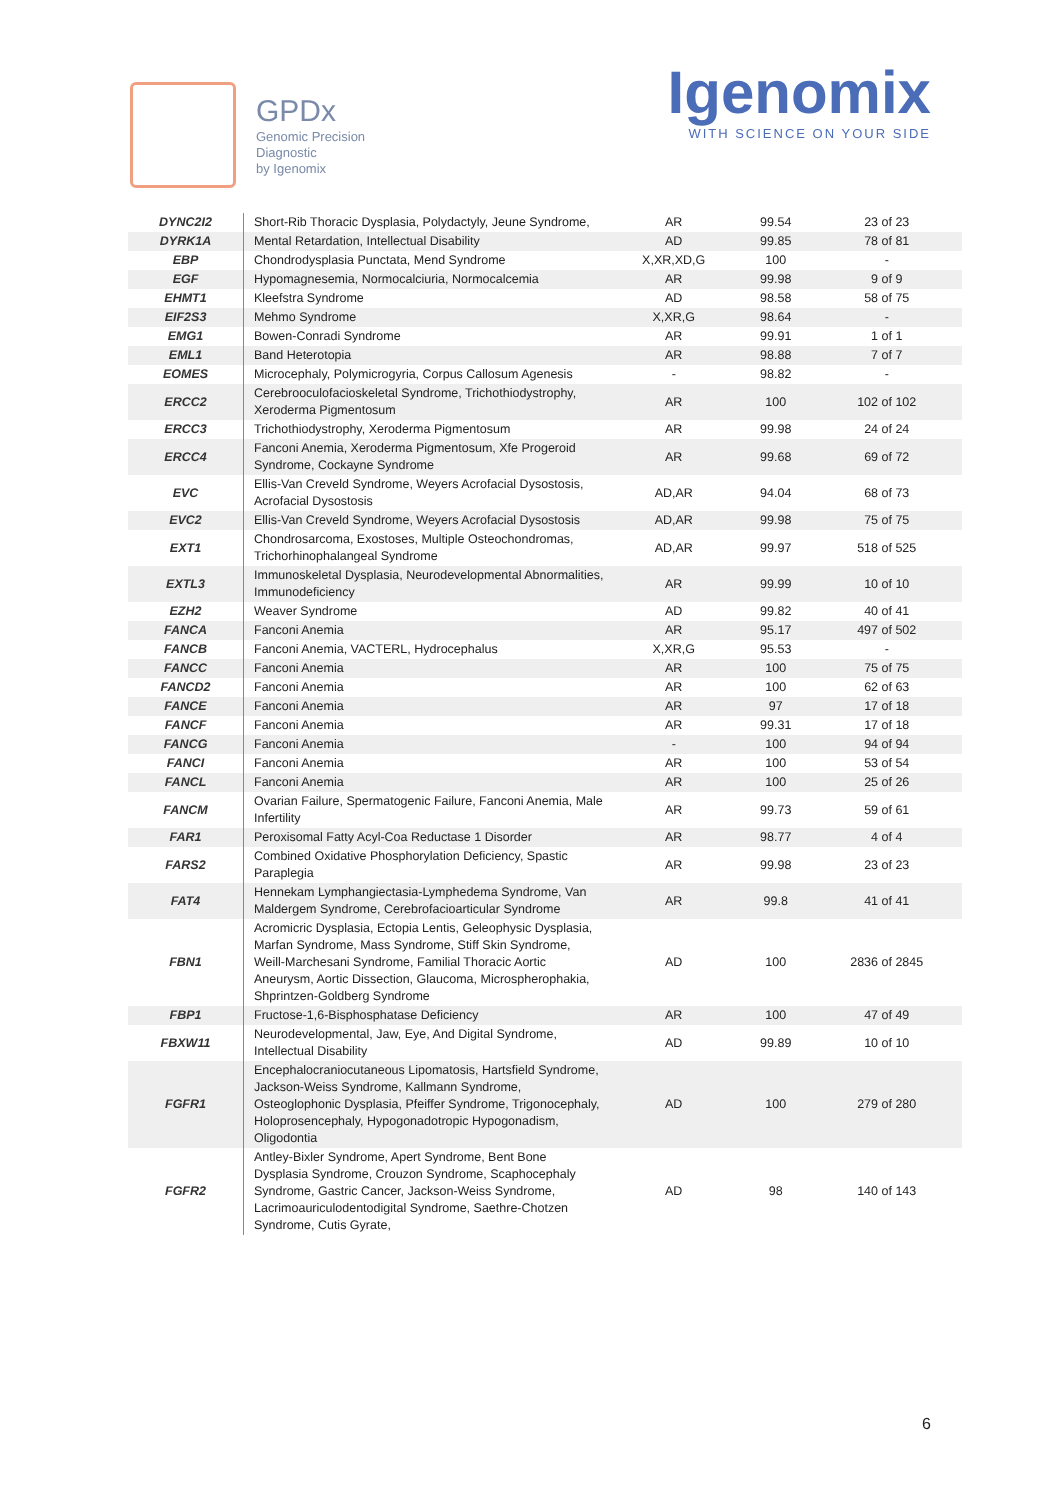GPDx
Genomic Precision
Diagnostic
by Igenomix
Igenomix
WITH SCIENCE ON YOUR SIDE
| DYNC2I2 | Short-Rib Thoracic Dysplasia, Polydactyly, Jeune Syndrome, | AR | 99.54 | 23 of 23 |
| DYRK1A | Mental Retardation, Intellectual Disability | AD | 99.85 | 78 of 81 |
| EBP | Chondrodysplasia Punctata, Mend Syndrome | X,XR,XD,G | 100 | - |
| EGF | Hypomagnesemia, Normocalciuria, Normocalcemia | AR | 99.98 | 9 of 9 |
| EHMT1 | Kleefstra Syndrome | AD | 98.58 | 58 of 75 |
| EIF2S3 | Mehmo Syndrome | X,XR,G | 98.64 | - |
| EMG1 | Bowen-Conradi Syndrome | AR | 99.91 | 1 of 1 |
| EML1 | Band Heterotopia | AR | 98.88 | 7 of 7 |
| EOMES | Microcephaly, Polymicrogyria, Corpus Callosum Agenesis | - | 98.82 | - |
| ERCC2 | Cerebrooculofacioskeletal Syndrome, Trichothiodystrophy, Xeroderma Pigmentosum | AR | 100 | 102 of 102 |
| ERCC3 | Trichothiodystrophy, Xeroderma Pigmentosum | AR | 99.98 | 24 of 24 |
| ERCC4 | Fanconi Anemia, Xeroderma Pigmentosum, Xfe Progeroid Syndrome, Cockayne Syndrome | AR | 99.68 | 69 of 72 |
| EVC | Ellis-Van Creveld Syndrome, Weyers Acrofacial Dysostosis, Acrofacial Dysostosis | AD,AR | 94.04 | 68 of 73 |
| EVC2 | Ellis-Van Creveld Syndrome, Weyers Acrofacial Dysostosis | AD,AR | 99.98 | 75 of 75 |
| EXT1 | Chondrosarcoma, Exostoses, Multiple Osteochondromas, Trichorhinophalangeal Syndrome | AD,AR | 99.97 | 518 of 525 |
| EXTL3 | Immunoskeletal Dysplasia, Neurodevelopmental Abnormalities, Immunodeficiency | AR | 99.99 | 10 of 10 |
| EZH2 | Weaver Syndrome | AD | 99.82 | 40 of 41 |
| FANCA | Fanconi Anemia | AR | 95.17 | 497 of 502 |
| FANCB | Fanconi Anemia, VACTERL, Hydrocephalus | X,XR,G | 95.53 | - |
| FANCC | Fanconi Anemia | AR | 100 | 75 of 75 |
| FANCD2 | Fanconi Anemia | AR | 100 | 62 of 63 |
| FANCE | Fanconi Anemia | AR | 97 | 17 of 18 |
| FANCF | Fanconi Anemia | AR | 99.31 | 17 of 18 |
| FANCG | Fanconi Anemia | - | 100 | 94 of 94 |
| FANCI | Fanconi Anemia | AR | 100 | 53 of 54 |
| FANCL | Fanconi Anemia | AR | 100 | 25 of 26 |
| FANCM | Ovarian Failure, Spermatogenic Failure, Fanconi Anemia, Male Infertility | AR | 99.73 | 59 of 61 |
| FAR1 | Peroxisomal Fatty Acyl-Coa Reductase 1 Disorder | AR | 98.77 | 4 of 4 |
| FARS2 | Combined Oxidative Phosphorylation Deficiency, Spastic Paraplegia | AR | 99.98 | 23 of 23 |
| FAT4 | Hennekam Lymphangiectasia-Lymphedema Syndrome, Van Maldergem Syndrome, Cerebrofacioarticular Syndrome | AR | 99.8 | 41 of 41 |
| FBN1 | Acromicric Dysplasia, Ectopia Lentis, Geleophysic Dysplasia, Marfan Syndrome, Mass Syndrome, Stiff Skin Syndrome, Weill-Marchesani Syndrome, Familial Thoracic Aortic Aneurysm, Aortic Dissection, Glaucoma, Microspherophakia, Shprintzen-Goldberg Syndrome | AD | 100 | 2836 of 2845 |
| FBP1 | Fructose-1,6-Bisphosphatase Deficiency | AR | 100 | 47 of 49 |
| FBXW11 | Neurodevelopmental, Jaw, Eye, And Digital Syndrome, Intellectual Disability | AD | 99.89 | 10 of 10 |
| FGFR1 | Encephalocraniocutaneous Lipomatosis, Hartsfield Syndrome, Jackson-Weiss Syndrome, Kallmann Syndrome, Osteoglophonic Dysplasia, Pfeiffer Syndrome, Trigonocephaly, Holoprosencephaly, Hypogonadotropic Hypogonadism, Oligodontia | AD | 100 | 279 of 280 |
| FGFR2 | Antley-Bixler Syndrome, Apert Syndrome, Bent Bone Dysplasia Syndrome, Crouzon Syndrome, Scaphocephaly Syndrome, Gastric Cancer, Jackson-Weiss Syndrome, Lacrimoauriculodentodigital Syndrome, Saethre-Chotzen Syndrome, Cutis Gyrate, | AD | 98 | 140 of 143 |
6